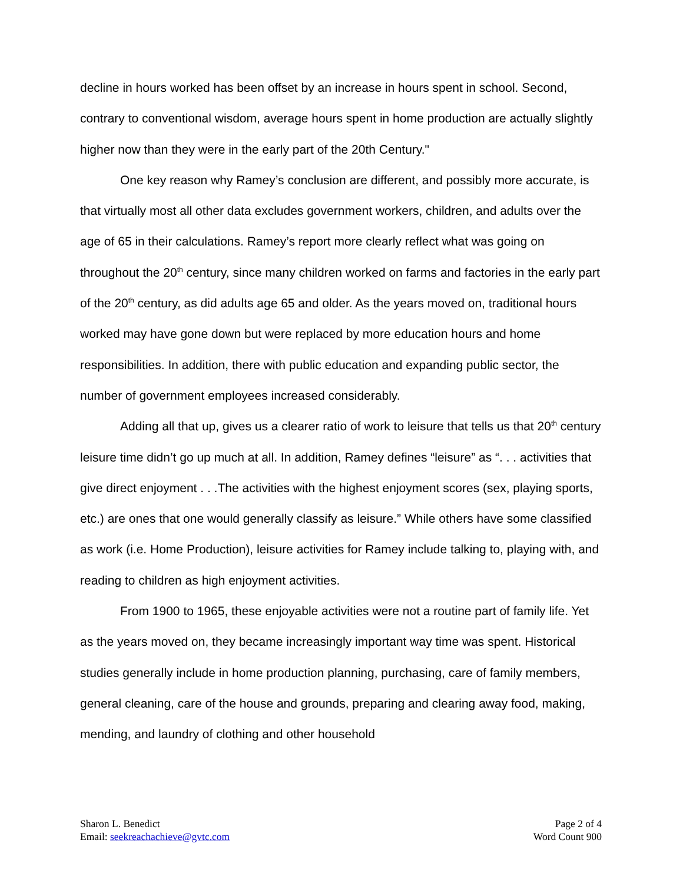decline in hours worked has been offset by an increase in hours spent in school. Second, contrary to conventional wisdom, average hours spent in home production are actually slightly higher now than they were in the early part of the 20th Century."
One key reason why Ramey’s conclusion are different, and possibly more accurate, is that virtually most all other data excludes government workers, children, and adults over the age of 65 in their calculations. Ramey’s report more clearly reflect what was going on throughout the 20<sup>th</sup> century, since many children worked on farms and factories in the early part of the 20<sup>th</sup> century, as did adults age 65 and older. As the years moved on, traditional hours worked may have gone down but were replaced by more education hours and home responsibilities. In addition, there with public education and expanding public sector, the number of government employees increased considerably.
Adding all that up, gives us a clearer ratio of work to leisure that tells us that 20<sup>th</sup> century leisure time didn’t go up much at all. In addition, Ramey defines “leisure” as “. . . activities that give direct enjoyment . . .The activities with the highest enjoyment scores (sex, playing sports, etc.) are ones that one would generally classify as leisure.” While others have some classified as work (i.e. Home Production), leisure activities for Ramey include talking to, playing with, and reading to children as high enjoyment activities.
From 1900 to 1965, these enjoyable activities were not a routine part of family life. Yet as the years moved on, they became increasingly important way time was spent. Historical studies generally include in home production planning, purchasing, care of family members, general cleaning, care of the house and grounds, preparing and clearing away food, making, mending, and laundry of clothing and other household
Sharon L. Benedict
Email: seekreachachieve@gvtc.com
Page 2 of 4
Word Count 900